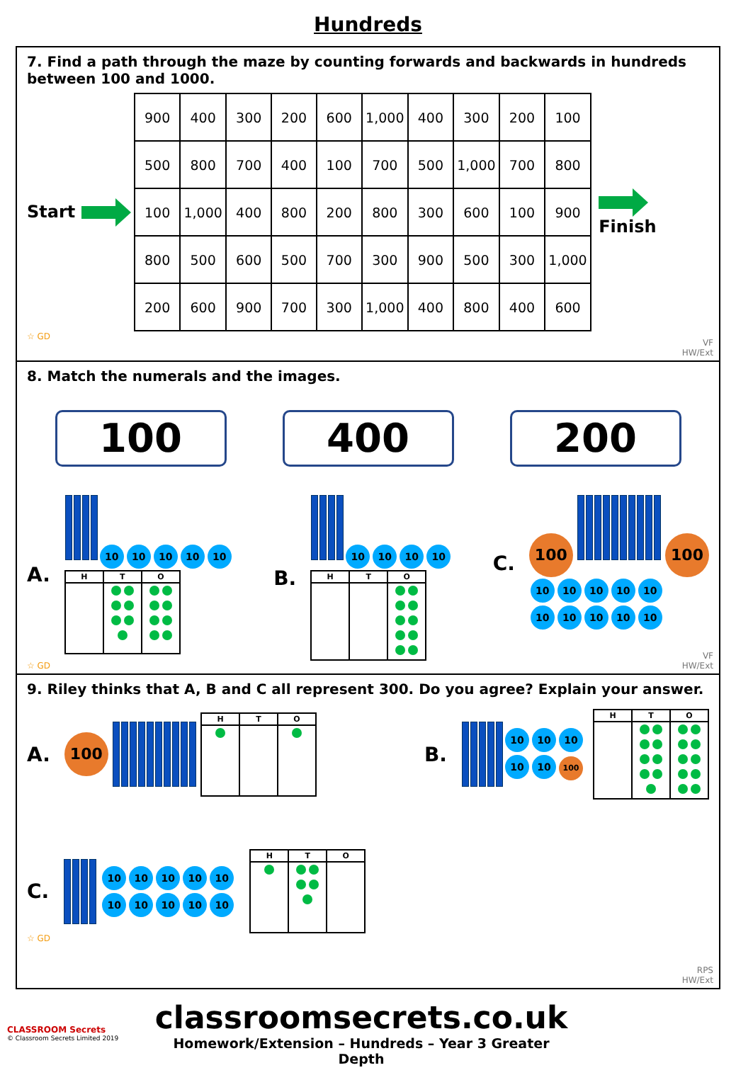Hundreds
7. Find a path through the maze by counting forwards and backwards in hundreds between 100 and 1000.
Start
| 900 | 400 | 300 | 200 | 600 | 1,000 | 400 | 300 | 200 | 100 |
| 500 | 800 | 700 | 400 | 100 | 700 | 500 | 1,000 | 700 | 800 |
| 100 | 1,000 | 400 | 800 | 200 | 800 | 300 | 600 | 100 | 900 |
| 800 | 500 | 600 | 500 | 700 | 300 | 900 | 500 | 300 | 1,000 |
| 200 | 600 | 900 | 700 | 300 | 1,000 | 400 | 800 | 400 | 600 |
Finish
☆ GD
VF
HW/Ext
8. Match the numerals and the images.
100 400 200
A.
10 10 10 10 10
| H | T | O |
| --- | --- | --- |
B.
10 10 10 10
| H | T | O |
| --- | --- | --- |
C.
100 100
10 10 10 10 10
10 10 10 10 10
☆ GD
VF
HW/Ext
9. Riley thinks that A, B and C all represent 300. Do you agree? Explain your answer.
A. 100
| H | T | O |
| --- | --- | --- |
B.
10 10 10 10 10 100
| H | T | O |
| --- | --- | --- |
C.
10 10 10 10 10 10 10 10 10 10
| H | T | O |
| --- | --- | --- |
☆ GD
RPS
HW/Ext
CLASSROOM Secrets
© Classroom Secrets Limited 2019
classroomsecrets.co.uk
Homework/Extension – Hundreds – Year 3 Greater Depth